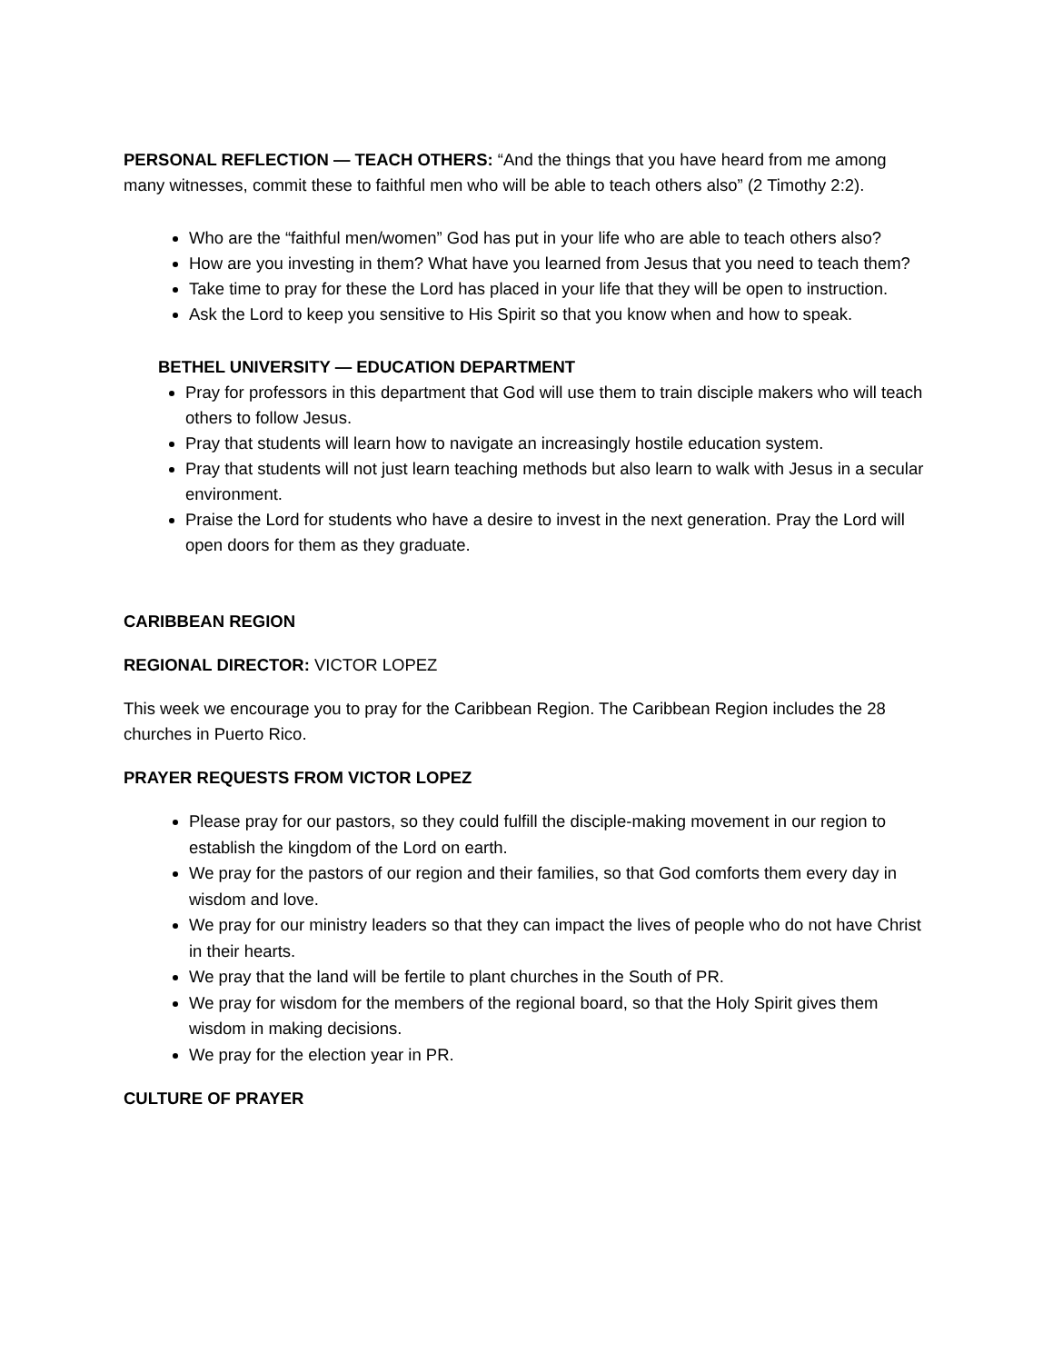PERSONAL REFLECTION — TEACH OTHERS: “And the things that you have heard from me among many witnesses, commit these to faithful men who will be able to teach others also” (2 Timothy 2:2).
Who are the “faithful men/women” God has put in your life who are able to teach others also?
How are you investing in them? What have you learned from Jesus that you need to teach them?
Take time to pray for these the Lord has placed in your life that they will be open to instruction.
Ask the Lord to keep you sensitive to His Spirit so that you know when and how to speak.
BETHEL UNIVERSITY — EDUCATION DEPARTMENT
Pray for professors in this department that God will use them to train disciple makers who will teach others to follow Jesus.
Pray that students will learn how to navigate an increasingly hostile education system.
Pray that students will not just learn teaching methods but also learn to walk with Jesus in a secular environment.
Praise the Lord for students who have a desire to invest in the next generation. Pray the Lord will open doors for them as they graduate.
CARIBBEAN REGION
REGIONAL DIRECTOR: VICTOR LOPEZ
This week we encourage you to pray for the Caribbean Region. The Caribbean Region includes the 28 churches in Puerto Rico.
PRAYER REQUESTS FROM VICTOR LOPEZ
Please pray for our pastors, so they could fulfill the disciple-making movement in our region to establish the kingdom of the Lord on earth.
We pray for the pastors of our region and their families, so that God comforts them every day in wisdom and love.
We pray for our ministry leaders so that they can impact the lives of people who do not have Christ in their hearts.
We pray that the land will be fertile to plant churches in the South of PR.
We pray for wisdom for the members of the regional board, so that the Holy Spirit gives them wisdom in making decisions.
We pray for the election year in PR.
CULTURE OF PRAYER